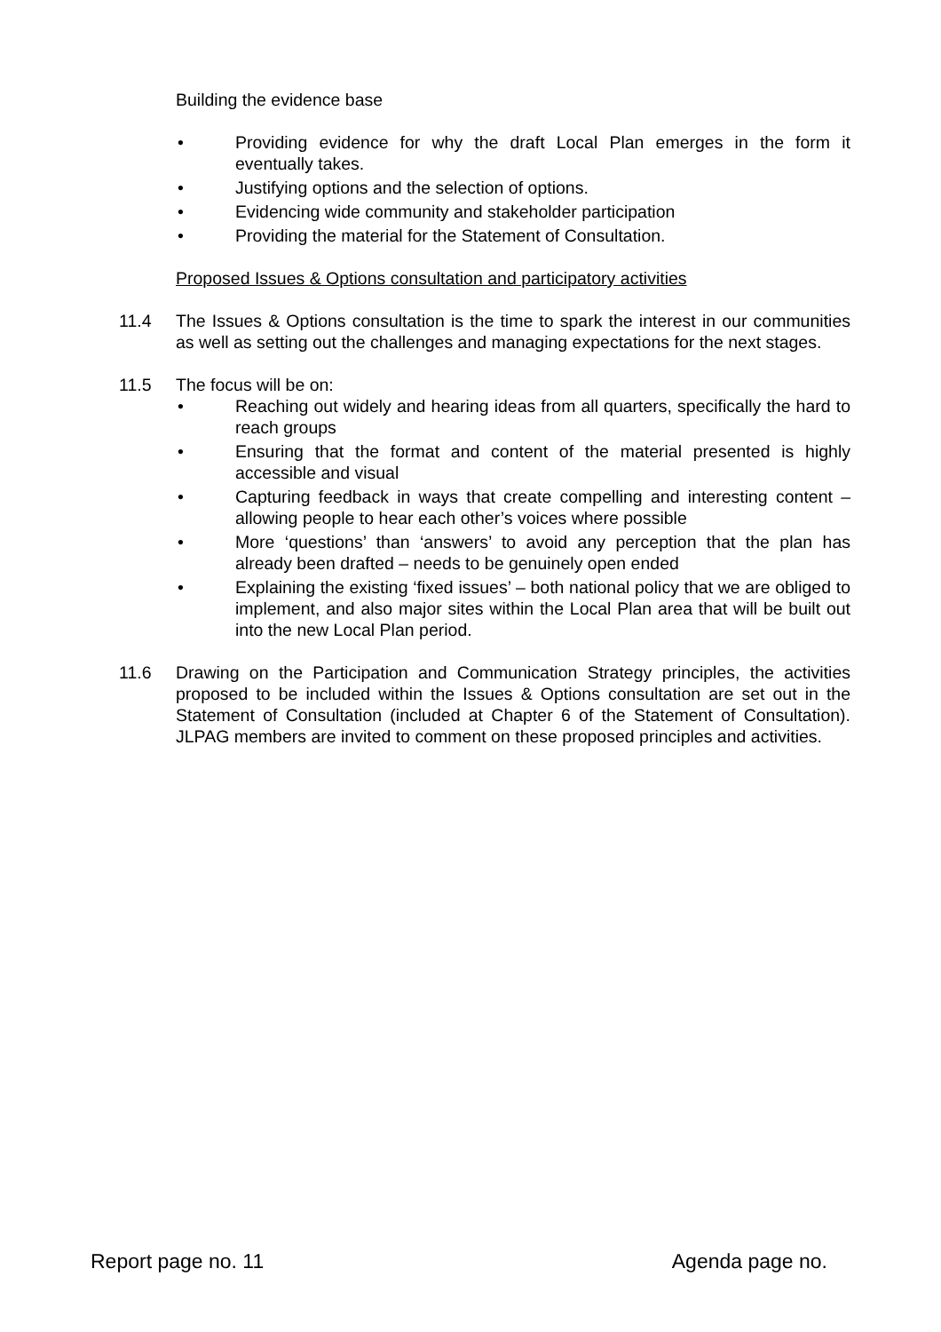Building the evidence base
• Providing evidence for why the draft Local Plan emerges in the form it eventually takes.
• Justifying options and the selection of options.
• Evidencing wide community and stakeholder participation
• Providing the material for the Statement of Consultation.
Proposed Issues & Options consultation and participatory activities
11.4 The Issues & Options consultation is the time to spark the interest in our communities as well as setting out the challenges and managing expectations for the next stages.
11.5 The focus will be on:
• Reaching out widely and hearing ideas from all quarters, specifically the hard to reach groups
• Ensuring that the format and content of the material presented is highly accessible and visual
• Capturing feedback in ways that create compelling and interesting content – allowing people to hear each other’s voices where possible
• More ‘questions’ than ‘answers’ to avoid any perception that the plan has already been drafted – needs to be genuinely open ended
• Explaining the existing ‘fixed issues’ – both national policy that we are obliged to implement, and also major sites within the Local Plan area that will be built out into the new Local Plan period.
11.6 Drawing on the Participation and Communication Strategy principles, the activities proposed to be included within the Issues & Options consultation are set out in the Statement of Consultation (included at Chapter 6 of the Statement of Consultation). JLPAG members are invited to comment on these proposed principles and activities.
Report page no. 11 Agenda page no.